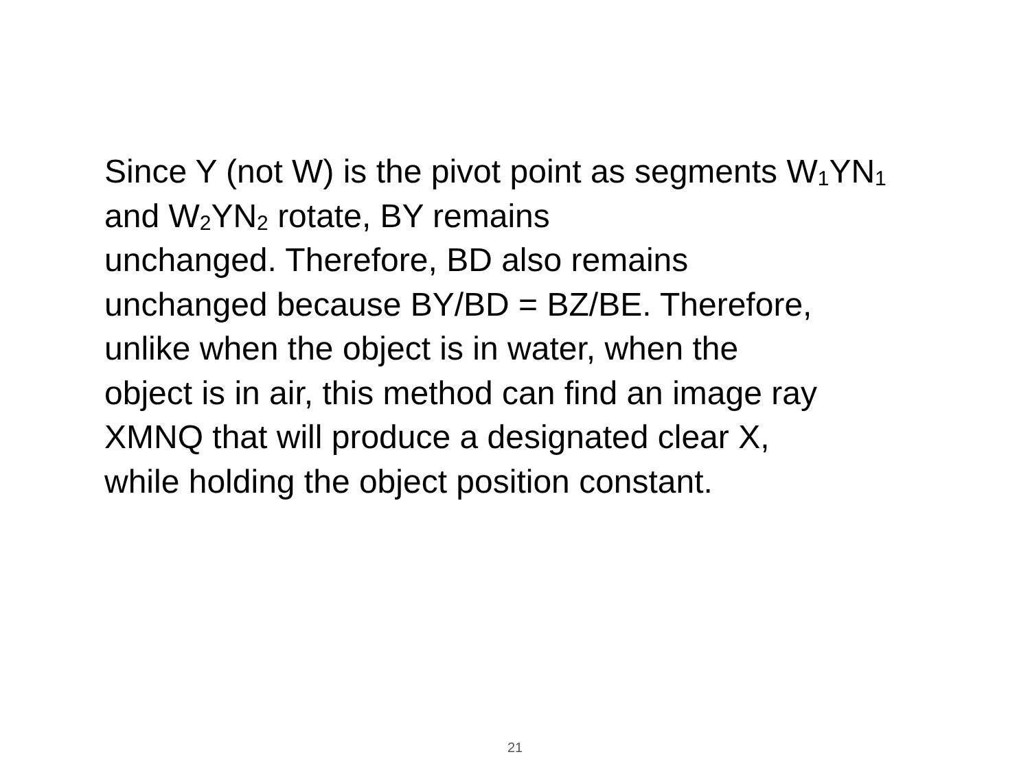Since Y (not W) is the pivot point as segments W<sub>1</sub>YN<sub>1</sub> and W<sub>2</sub>YN<sub>2</sub> rotate, BY remains
unchanged. Therefore, BD also remains
unchanged because BY/BD = BZ/BE. Therefore,
unlike when the object is in water, when the
object is in air, this method can find an image ray
XMNQ that will produce a designated clear X,
while holding the object position constant.
21